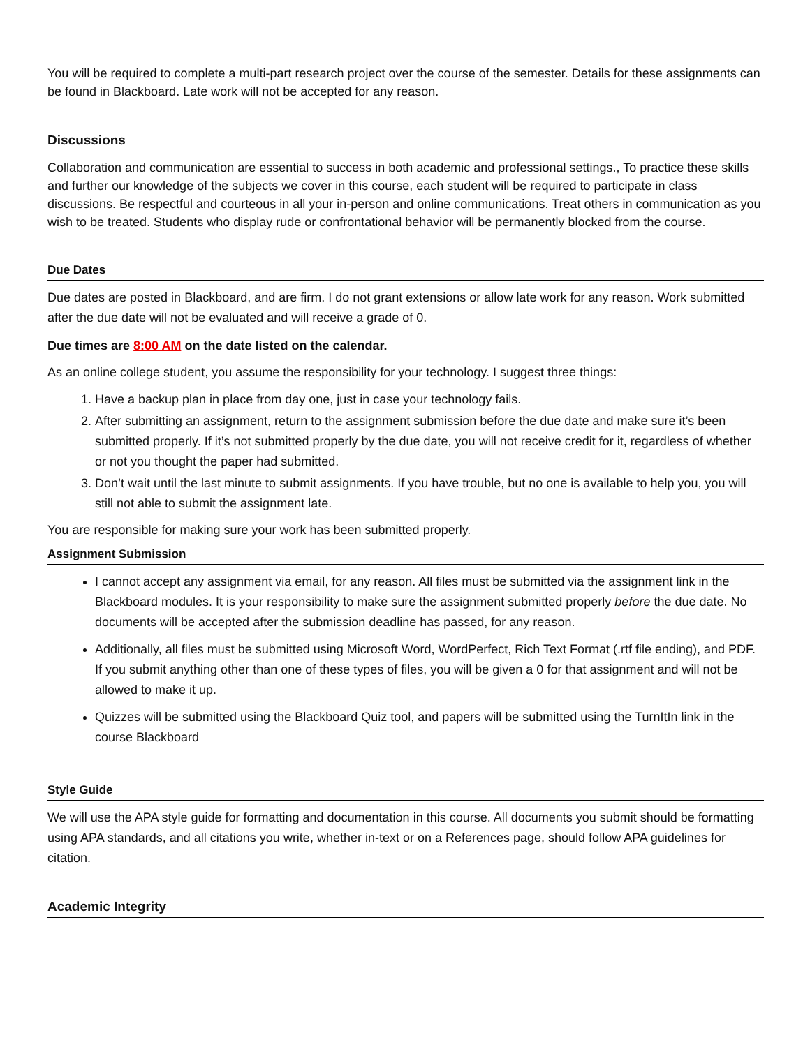You will be required to complete a multi-part research project over the course of the semester. Details for these assignments can be found in Blackboard. Late work will not be accepted for any reason.
Discussions
Collaboration and communication are essential to success in both academic and professional settings., To practice these skills and further our knowledge of the subjects we cover in this course, each student will be required to participate in class discussions. Be respectful and courteous in all your in-person and online communications. Treat others in communication as you wish to be treated. Students who display rude or confrontational behavior will be permanently blocked from the course.
Due Dates
Due dates are posted in Blackboard, and are firm. I do not grant extensions or allow late work for any reason. Work submitted after the due date will not be evaluated and will receive a grade of 0.
Due times are 8:00 AM on the date listed on the calendar.
As an online college student, you assume the responsibility for your technology. I suggest three things:
1. Have a backup plan in place from day one, just in case your technology fails.
2. After submitting an assignment, return to the assignment submission before the due date and make sure it’s been submitted properly. If it’s not submitted properly by the due date, you will not receive credit for it, regardless of whether or not you thought the paper had submitted.
3. Don’t wait until the last minute to submit assignments. If you have trouble, but no one is available to help you, you will still not able to submit the assignment late.
You are responsible for making sure your work has been submitted properly.
Assignment Submission
I cannot accept any assignment via email, for any reason. All files must be submitted via the assignment link in the Blackboard modules. It is your responsibility to make sure the assignment submitted properly before the due date. No documents will be accepted after the submission deadline has passed, for any reason.
Additionally, all files must be submitted using Microsoft Word, WordPerfect, Rich Text Format (.rtf file ending), and PDF. If you submit anything other than one of these types of files, you will be given a 0 for that assignment and will not be allowed to make it up.
Quizzes will be submitted using the Blackboard Quiz tool, and papers will be submitted using the TurnItIn link in the course Blackboard
Style Guide
We will use the APA style guide for formatting and documentation in this course. All documents you submit should be formatting using APA standards, and all citations you write, whether in-text or on a References page, should follow APA guidelines for citation.
Academic Integrity